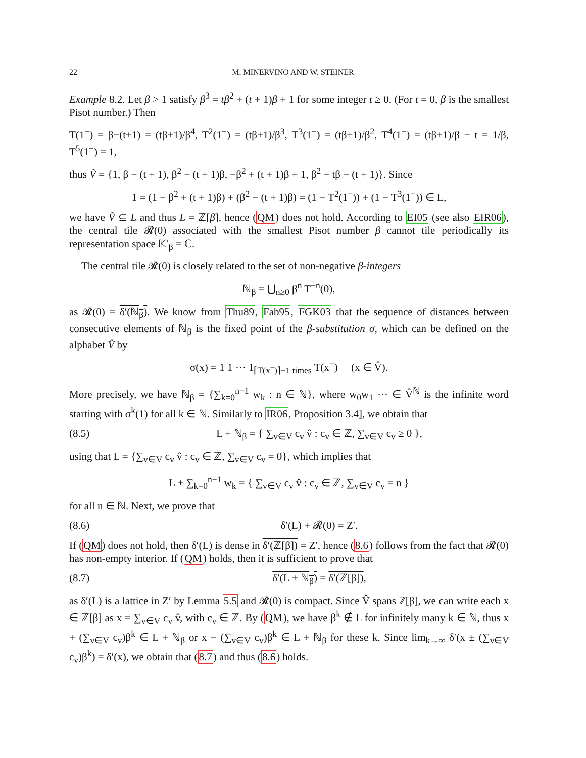22 M. MINERVINO AND W. STEINER
Example 8.2. Let β > 1 satisfy β<sup>3</sup> = tβ<sup>2</sup> + (t + 1)β + 1 for some integer t ≥ 0. (For t = 0, β is the smallest Pisot number.) Then
T(1<sup>−</sup>) = β−(t+1) = (tβ+1)/β<sup>4</sup>, T<sup>2</sup>(1<sup>−</sup>) = (tβ+1)/β<sup>3</sup>, T<sup>3</sup>(1<sup>−</sup>) = (tβ+1)/β<sup>2</sup>, T<sup>4</sup>(1<sup>−</sup>) = (tβ+1)/β − t = 1/β, T<sup>5</sup>(1<sup>−</sup>) = 1,
thus V̂ = {1, β − (t + 1), β<sup>2</sup> − (t + 1)β, −β<sup>2</sup> + (t + 1)β + 1, β<sup>2</sup> − tβ − (t + 1)}. Since
1 = (1 − β<sup>2</sup> + (t + 1)β) + (β<sup>2</sup> − (t + 1)β) = (1 − T<sup>2</sup>(1<sup>−</sup>)) + (1 − T<sup>3</sup>(1<sup>−</sup>)) ∈ L,
we have V̂ ⊆ L and thus L = ℤ[β], hence (QM) does not hold. According to EI05 (see also EIR06), the central tile 𝓡(0) associated with the smallest Pisot number β cannot tile periodically its representation space 𝕂′<sub>β</sub> = ℂ.
The central tile 𝓡(0) is closely related to the set of non-negative β-integers
ℕ<sub>β</sub> = ⋃<sub>n≥0</sub> β<sup>n</sup> T<sup>−n</sup>(0),
as 𝓡(0) = δ′(ℕ<sub>β</sub>). We know from Thu89, Fab95, FGK03 that the sequence of distances between consecutive elements of ℕ<sub>β</sub> is the fixed point of the β-substitution σ, which can be defined on the alphabet V̂ by
σ(x) = 1 1 ⋯ 1<sub>⌈T(x<sup>−</sup>)⌉−1 times</sub> T(x<sup>−</sup>) (x ∈ V̂).
More precisely, we have ℕ<sub>β</sub> = {∑<sub>k=0</sub><sup>n−1</sup> w<sub>k</sub> : n ∈ ℕ}, where w<sub>0</sub>w<sub>1</sub> ⋯ ∈ V̂<sup>ℕ</sup> is the infinite word starting with σ<sup>k</sup>(1) for all k ∈ ℕ. Similarly to IR06, Proposition 3.4], we obtain that
(8.5) L + ℕ<sub>β</sub> = { ∑<sub>v∈V</sub> c<sub>v</sub> v̂ : c<sub>v</sub> ∈ ℤ, ∑<sub>v∈V</sub> c<sub>v</sub> ≥ 0 },
using that L = {∑<sub>v∈V</sub> c<sub>v</sub> v̂ : c<sub>v</sub> ∈ ℤ, ∑<sub>v∈V</sub> c<sub>v</sub> = 0}, which implies that
L + ∑<sub>k=0</sub><sup>n−1</sup> w<sub>k</sub> = { ∑<sub>v∈V</sub> c<sub>v</sub> v̂ : c<sub>v</sub> ∈ ℤ, ∑<sub>v∈V</sub> c<sub>v</sub> = n }
for all n ∈ ℕ. Next, we prove that
(8.6) δ′(L) + 𝓡(0) = Z′.
If (QM) does not hold, then δ′(L) is dense in δ′(ℤ[β]) = Z′, hence (8.6) follows from the fact that 𝓡(0) has non-empty interior. If (QM) holds, then it is sufficient to prove that
(8.7) δ′(L + ℕ<sub>β</sub>) = δ′(ℤ[β]),
as δ′(L) is a lattice in Z′ by Lemma 5.5 and 𝓡(0) is compact. Since V̂ spans ℤ[β], we can write each x ∈ ℤ[β] as x = ∑<sub>v∈V</sub> c<sub>v</sub> v̂, with c<sub>v</sub> ∈ ℤ. By (QM), we have β<sup>k</sup> ∉ L for infinitely many k ∈ ℕ, thus x + (∑<sub>v∈V</sub> c<sub>v</sub>)β<sup>k</sup> ∈ L + ℕ<sub>β</sub> or x − (∑<sub>v∈V</sub> c<sub>v</sub>)β<sup>k</sup> ∈ L + ℕ<sub>β</sub> for these k. Since lim<sub>k→∞</sub> δ′(x ± (∑<sub>v∈V</sub> c<sub>v</sub>)β<sup>k</sup>) = δ′(x), we obtain that (8.7) and thus (8.6) holds.